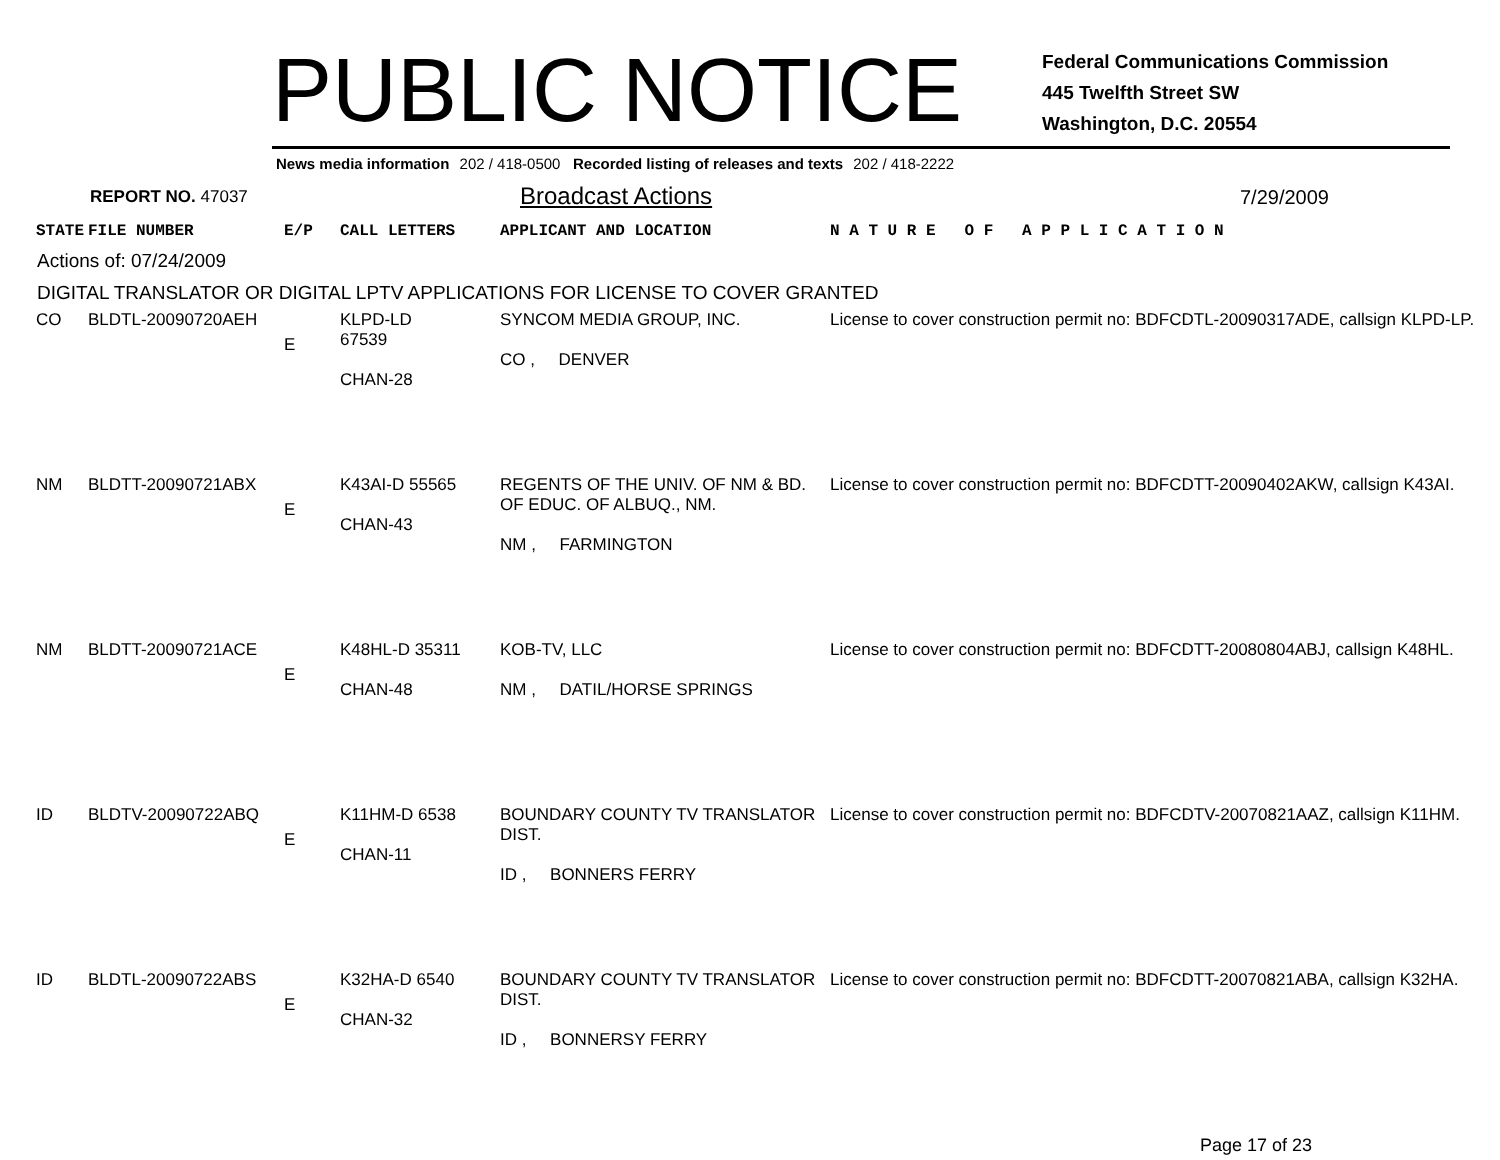PUBLIC NOTICE
Federal Communications Commission
445 Twelfth Street SW
Washington, D.C. 20554
News media information 202 / 418-0500 Recorded listing of releases and texts 202 / 418-2222
REPORT NO. 47037
Broadcast Actions
7/29/2009
| STATE | FILE NUMBER | E/P | CALL LETTERS | APPLICANT AND LOCATION | N A T U R E O F A P P L I C A T I O N |
Actions of: 07/24/2009
DIGITAL TRANSLATOR OR DIGITAL LPTV APPLICATIONS FOR LICENSE TO COVER GRANTED
| CO | BLDTL-20090720AEH | E | KLPD-LD 67539 CHAN-28 | SYNCOM MEDIA GROUP, INC. CO , DENVER | License to cover construction permit no: BDFCDTL-20090317ADE, callsign KLPD-LP. |
| NM | BLDTT-20090721ABX | E | K43AI-D 55565 CHAN-43 | REGENTS OF THE UNIV. OF NM & BD. OF EDUC. OF ALBUQ., NM. NM , FARMINGTON | License to cover construction permit no: BDFCDTT-20090402AKW, callsign K43AI. |
| NM | BLDTT-20090721ACE | E | K48HL-D 35311 CHAN-48 | KOB-TV, LLC NM , DATIL/HORSE SPRINGS | License to cover construction permit no: BDFCDTT-20080804ABJ, callsign K48HL. |
| ID | BLDTV-20090722ABQ | E | K11HM-D 6538 CHAN-11 | BOUNDARY COUNTY TV TRANSLATOR DIST. ID , BONNERS FERRY | License to cover construction permit no: BDFCDTV-20070821AAZ, callsign K11HM. |
| ID | BLDTL-20090722ABS | E | K32HA-D 6540 CHAN-32 | BOUNDARY COUNTY TV TRANSLATOR DIST. ID , BONNERSY FERRY | License to cover construction permit no: BDFCDTT-20070821ABA, callsign K32HA. |
Page 17 of 23